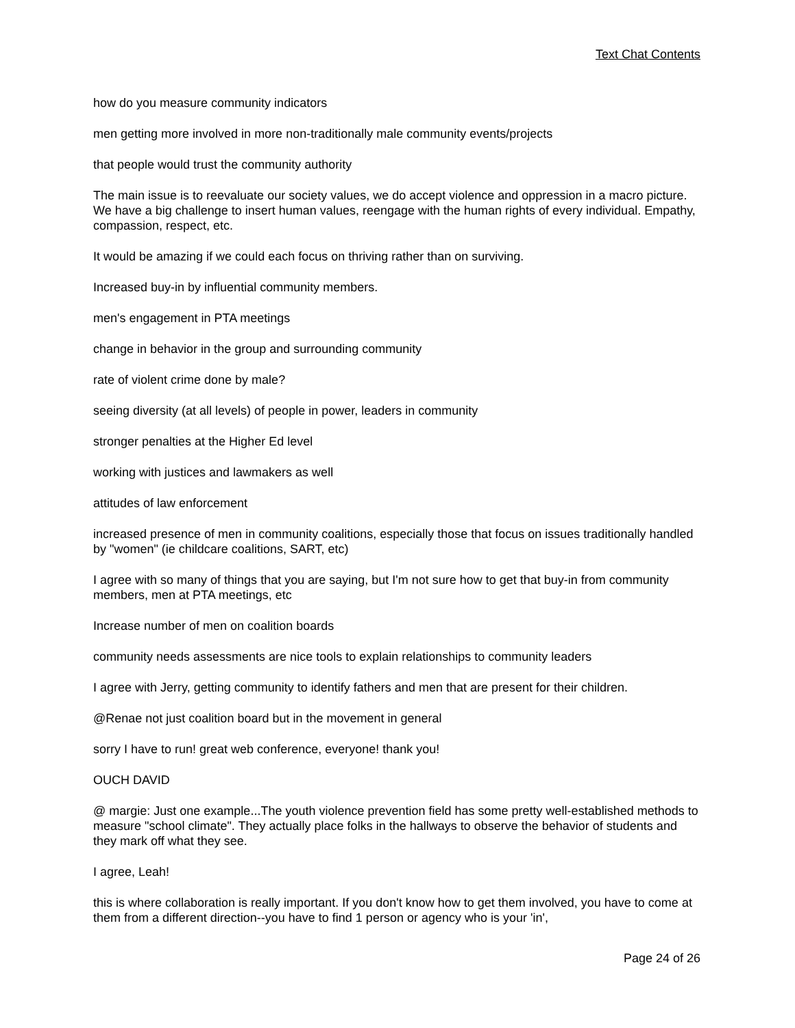Text Chat Contents
how do you measure community indicators
men getting more involved in more non-traditionally male community events/projects
that people would trust the community authority
The main issue is to reevaluate our society values, we do accept violence and oppression in a macro picture. We have a big challenge to insert human values, reengage with the human rights of every individual. Empathy, compassion, respect, etc.
It would be amazing if we could each focus on thriving rather than on surviving.
Increased buy-in by influential community members.
men's engagement in PTA meetings
change in behavior in the group and surrounding community
rate of violent crime done by male?
seeing diversity (at all levels) of people in power, leaders in community
stronger penalties at the Higher Ed level
working with justices and lawmakers as well
attitudes of law enforcement
increased presence of men in community coalitions, especially those that focus on issues traditionally handled by "women" (ie childcare coalitions, SART, etc)
I agree with so many of things that you are saying, but I'm not sure how to get that buy-in from community members, men at PTA meetings, etc
Increase number of men on coalition boards
community needs assessments are nice tools to explain relationships to community leaders
I agree with Jerry, getting community to identify fathers and men that are present for their children.
@Renae not just coalition board but in the movement in general
sorry I have to run! great web conference, everyone! thank you!
OUCH DAVID
@ margie: Just one example...The youth violence prevention field has some pretty well-established methods to measure "school climate". They actually place folks in the hallways to observe the behavior of students and they mark off what they see.
I agree, Leah!
this is where collaboration is really important. If you don't know how to get them involved, you have to come at them from a different direction--you have to find 1 person or agency who is your 'in',
Page 24 of 26